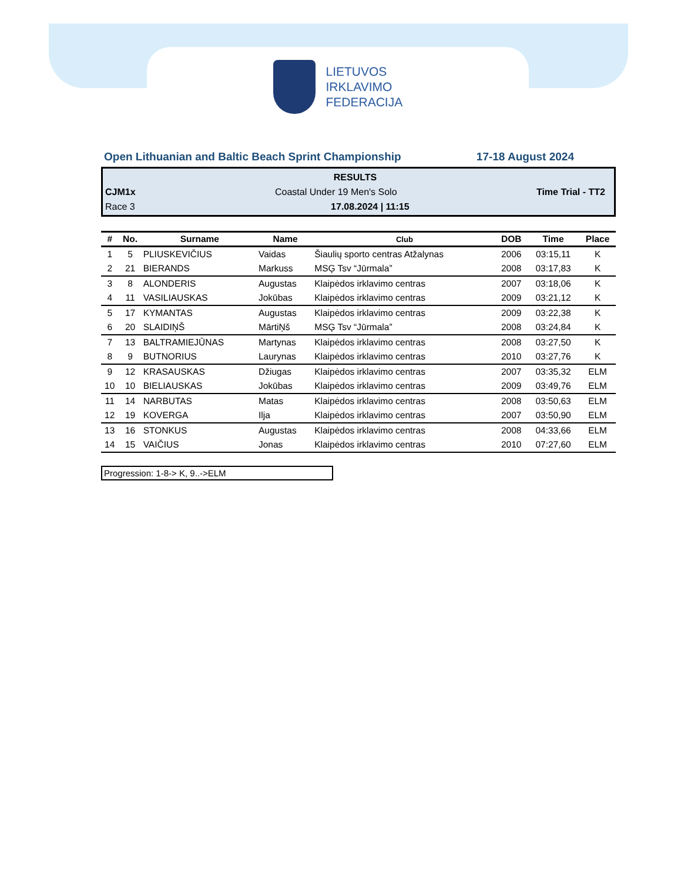LIETUVOS
IRKLAVIMO
FEDERACIJA
Open Lithuanian and Baltic Beach Sprint Championship 17-18 August 2024
RESULTS
CJM1x Coastal Under 19 Men's Solo Time Trial - TT2
Race 3 17.08.2024 | 11:15
| # | No. | Surname | Name | Club | DOB | Time | Place |
| --- | --- | --- | --- | --- | --- | --- | --- |
| 1 | 5 | PLIUSKEVIČIUS | Vaidas | Šiaulių sporto centras Atžalynas | 2006 | 03:15,11 | K |
| 2 | 21 | BIERANDS | Markuss | MSĢ Tsv “Jūrmala” | 2008 | 03:17,83 | K |
| 3 | 8 | ALONDERIS | Augustas | Klaipėdos irklavimo centras | 2007 | 03:18,06 | K |
| 4 | 11 | VASILIAUSKAS | Jokūbas | Klaipėdos irklavimo centras | 2009 | 03:21,12 | K |
| 5 | 17 | KYMANTAS | Augustas | Klaipėdos irklavimo centras | 2009 | 03:22,38 | K |
| 6 | 20 | SLAIDIŅŠ | MārtiŅš | MSĢ Tsv “Jūrmala” | 2008 | 03:24,84 | K |
| 7 | 13 | BALTRAMIEJŪNAS | Martynas | Klaipėdos irklavimo centras | 2008 | 03:27,50 | K |
| 8 | 9 | BUTNORIUS | Laurynas | Klaipėdos irklavimo centras | 2010 | 03:27,76 | K |
| 9 | 12 | KRASAUSKAS | Džiugas | Klaipėdos irklavimo centras | 2007 | 03:35,32 | ELM |
| 10 | 10 | BIELIAUSKAS | Jokūbas | Klaipėdos irklavimo centras | 2009 | 03:49,76 | ELM |
| 11 | 14 | NARBUTAS | Matas | Klaipėdos irklavimo centras | 2008 | 03:50,63 | ELM |
| 12 | 19 | KOVERGA | Ilja | Klaipėdos irklavimo centras | 2007 | 03:50,90 | ELM |
| 13 | 16 | STONKUS | Augustas | Klaipėdos irklavimo centras | 2008 | 04:33,66 | ELM |
| 14 | 15 | VAIČIUS | Jonas | Klaipėdos irklavimo centras | 2010 | 07:27,60 | ELM |
Progression: 1-8-> K, 9..->ELM